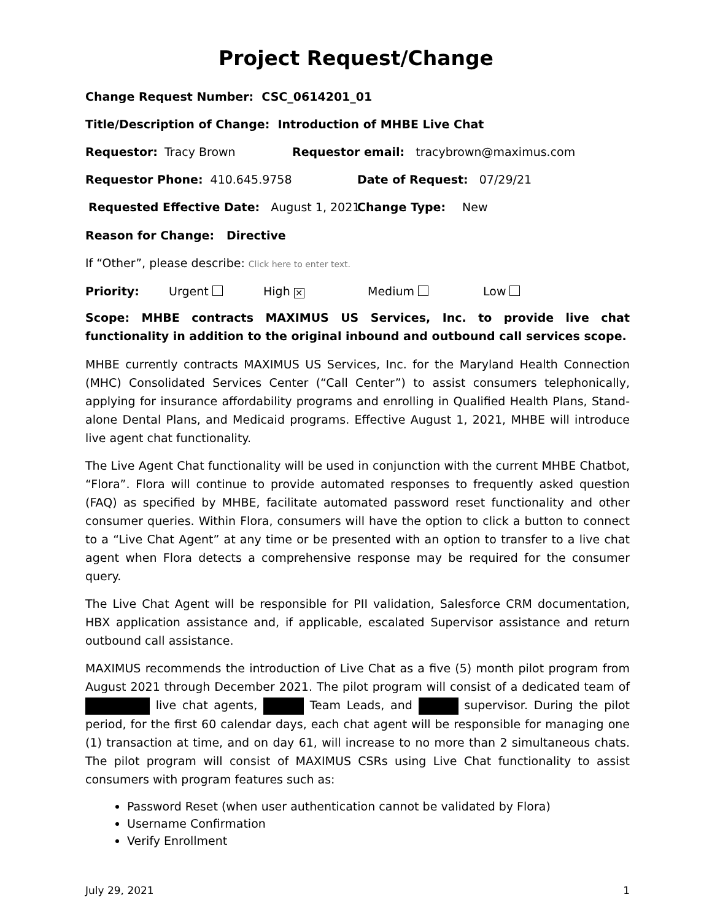Project Request/Change
Change Request Number: CSC_0614201_01
Title/Description of Change: Introduction of MHBE Live Chat
Requestor: Tracy Brown Requestor email: tracybrown@maximus.com
Requestor Phone: 410.645.9758 Date of Request: 07/29/21
Requested Effective Date: August 1, 2021 Change Type: New
Reason for Change: Directive
If “Other”, please describe: Click here to enter text.
Priority: Urgent High ✕ Medium Low
Scope: MHBE contracts MAXIMUS US Services, Inc. to provide live chat functionality in addition to the original inbound and outbound call services scope.
MHBE currently contracts MAXIMUS US Services, Inc. for the Maryland Health Connection (MHC) Consolidated Services Center (“Call Center”) to assist consumers telephonically, applying for insurance affordability programs and enrolling in Qualified Health Plans, Stand-alone Dental Plans, and Medicaid programs. Effective August 1, 2021, MHBE will introduce live agent chat functionality.
The Live Agent Chat functionality will be used in conjunction with the current MHBE Chatbot, “Flora”. Flora will continue to provide automated responses to frequently asked question (FAQ) as specified by MHBE, facilitate automated password reset functionality and other consumer queries. Within Flora, consumers will have the option to click a button to connect to a “Live Chat Agent” at any time or be presented with an option to transfer to a live chat agent when Flora detects a comprehensive response may be required for the consumer query.
The Live Chat Agent will be responsible for PII validation, Salesforce CRM documentation, HBX application assistance and, if applicable, escalated Supervisor assistance and return outbound call assistance.
MAXIMUS recommends the introduction of Live Chat as a five (5) month pilot program from August 2021 through December 2021. The pilot program will consist of a dedicated team of live chat agents, Team Leads, and supervisor. During the pilot period, for the first 60 calendar days, each chat agent will be responsible for managing one (1) transaction at time, and on day 61, will increase to no more than 2 simultaneous chats. The pilot program will consist of MAXIMUS CSRs using Live Chat functionality to assist consumers with program features such as:
Password Reset (when user authentication cannot be validated by Flora)
Username Confirmation
Verify Enrollment
July 29, 2021 1